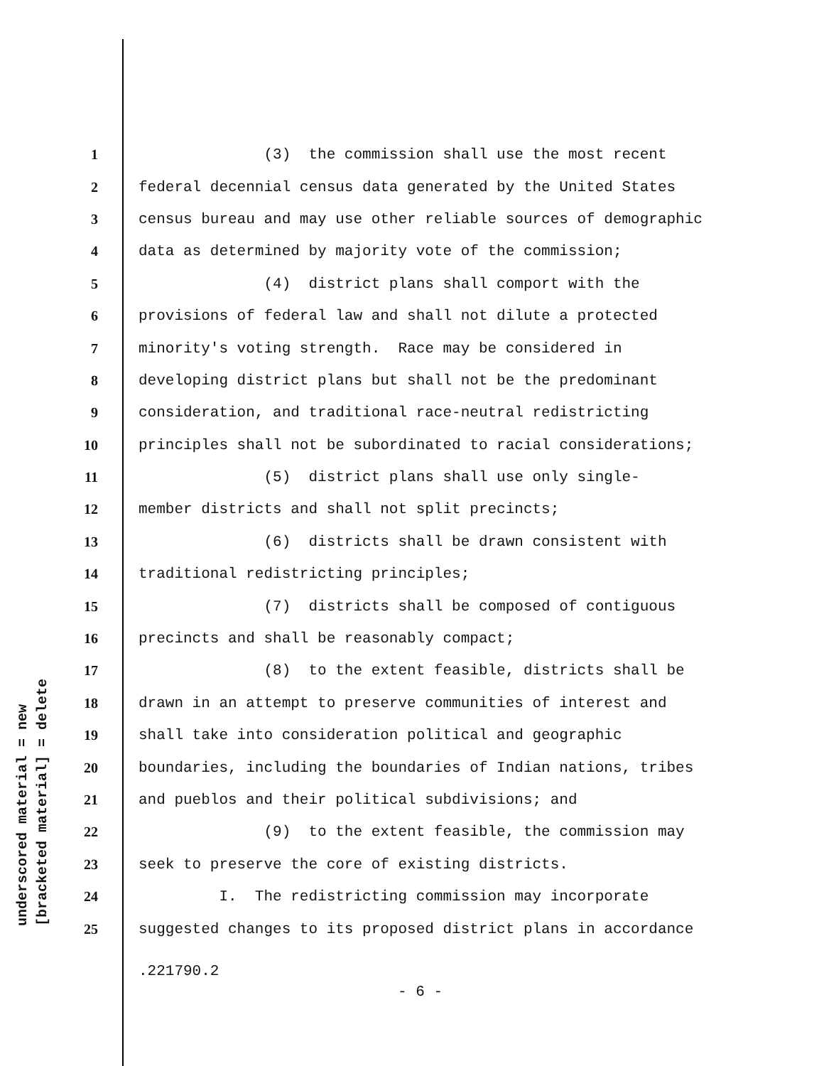underscored material = new [bracketed material] = delete
1 (3) the commission shall use the most recent
2 federal decennial census data generated by the United States
3 census bureau and may use other reliable sources of demographic
4 data as determined by majority vote of the commission;
5 (4) district plans shall comport with the
6 provisions of federal law and shall not dilute a protected
7 minority's voting strength. Race may be considered in
8 developing district plans but shall not be the predominant
9 consideration, and traditional race-neutral redistricting
10 principles shall not be subordinated to racial considerations;
11 (5) district plans shall use only single-
12 member districts and shall not split precincts;
13 (6) districts shall be drawn consistent with
14 traditional redistricting principles;
15 (7) districts shall be composed of contiguous
16 precincts and shall be reasonably compact;
17 (8) to the extent feasible, districts shall be
18 drawn in an attempt to preserve communities of interest and
19 shall take into consideration political and geographic
20 boundaries, including the boundaries of Indian nations, tribes
21 and pueblos and their political subdivisions; and
22 (9) to the extent feasible, the commission may
23 seek to preserve the core of existing districts.
24 I. The redistricting commission may incorporate
25 suggested changes to its proposed district plans in accordance
.221790.2
- 6 -